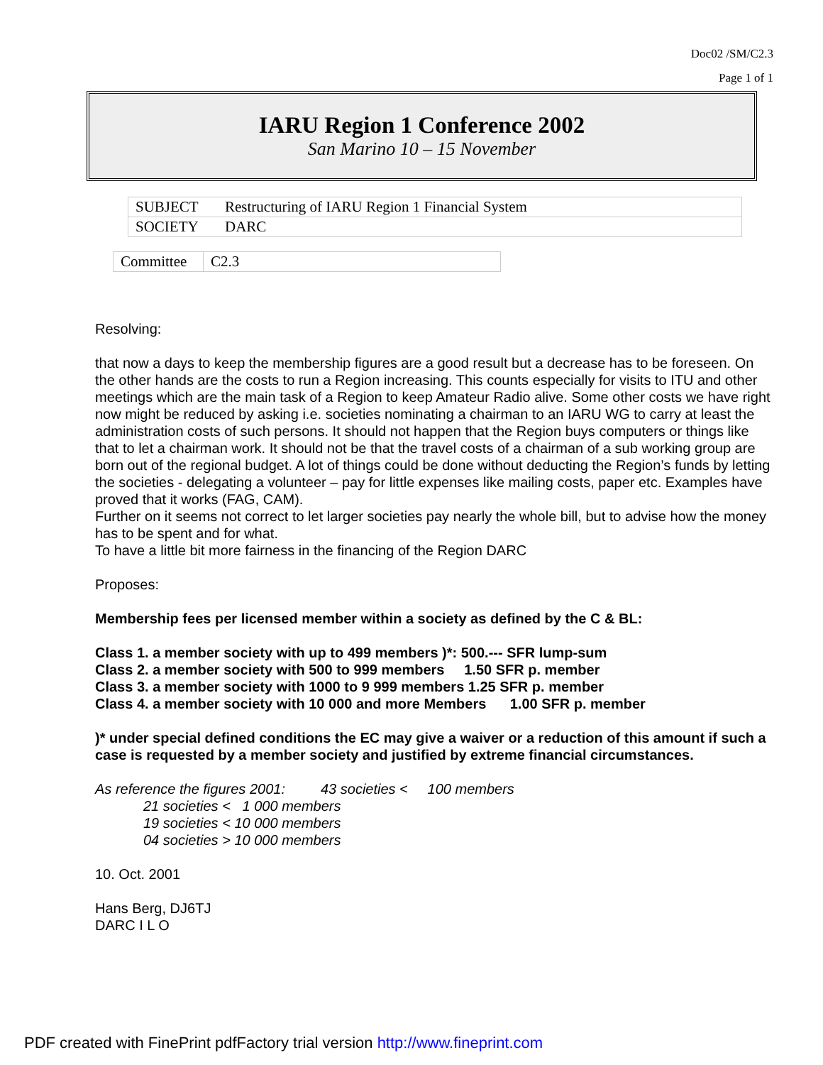Doc02 /SM/C2.3
Page 1 of 1
IARU Region 1 Conference 2002
San Marino 10 – 15 November
| SUBJECT | Restructuring of IARU Region 1 Financial System |
| SOCIETY | DARC |
| Committee | C2.3 |
Resolving:
that now a days to keep the membership figures are a good result but a decrease has to be foreseen. On the other hands are the costs to run a Region increasing. This counts especially for visits to ITU and other meetings which are the main task of a Region to keep Amateur Radio alive. Some other costs we have right now might be reduced by asking i.e. societies nominating a chairman to an IARU WG to carry at least the administration costs of such persons. It should not happen that the Region buys computers or things like that to let a chairman work. It should not be that the travel costs of a chairman of a sub working group are born out of the regional budget. A lot of things could be done without deducting the Region’s funds by letting the societies - delegating a volunteer – pay for little expenses like mailing costs, paper etc. Examples have proved that it works (FAG, CAM).
Further on it seems not correct to let larger societies pay nearly the whole bill, but to advise how the money has to be spent and for what.
To have a little bit more fairness in the financing of the Region DARC
Proposes:
Membership fees per licensed member within a society as defined by the C & BL:
Class 1. a member society with up to 499 members )*: 500.--- SFR lump-sum
Class 2. a member society with 500 to 999 members 1.50 SFR p. member
Class 3. a member society with 1000 to 9 999 members 1.25 SFR p. member
Class 4. a member society with 10 000 and more Members 1.00 SFR p. member
)* under special defined conditions the EC may give a waiver or a reduction of this amount if such a case is requested by a member society and justified by extreme financial circumstances.
As reference the figures 2001: 43 societies < 100 members
21 societies < 1 000 members
19 societies < 10 000 members
04 societies > 10 000 members
10. Oct. 2001
Hans Berg, DJ6TJ
DARC I L O
PDF created with FinePrint pdfFactory trial version http://www.fineprint.com